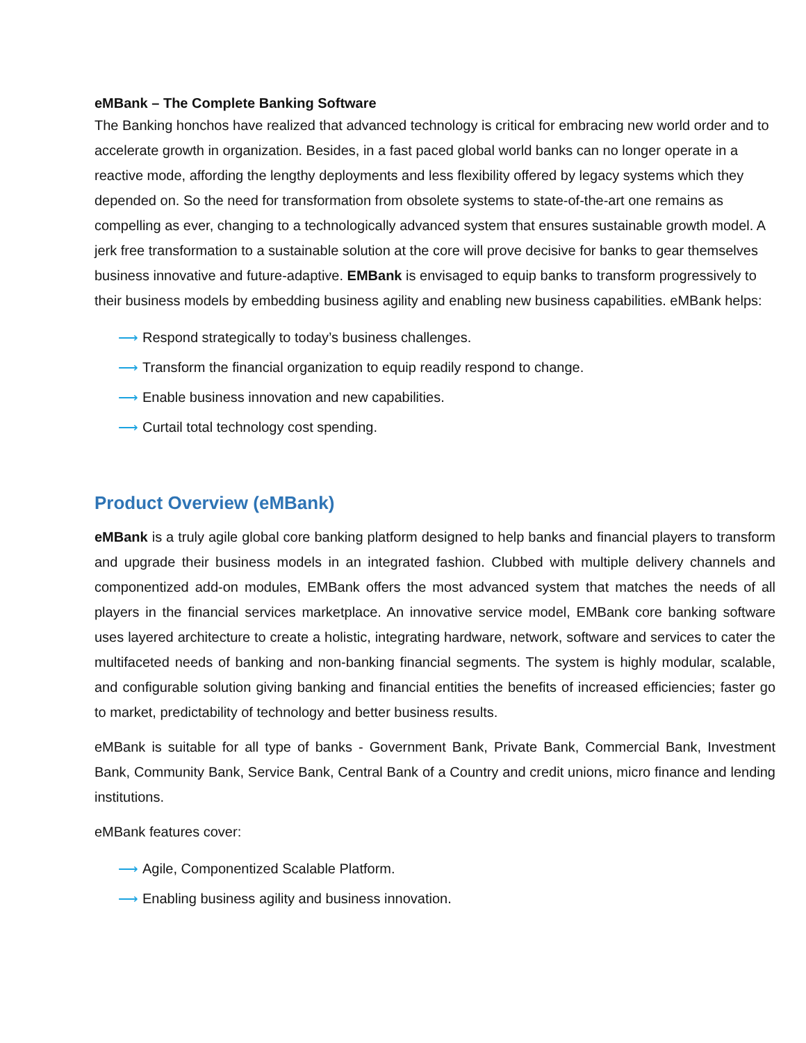eMBank – The Complete Banking Software
The Banking honchos have realized that advanced technology is critical for embracing new world order and to accelerate growth in organization. Besides, in a fast paced global world banks can no longer operate in a reactive mode, affording the lengthy deployments and less flexibility offered by legacy systems which they depended on. So the need for transformation from obsolete systems to state-of-the-art one remains as compelling as ever, changing to a technologically advanced system that ensures sustainable growth model. A jerk free transformation to a sustainable solution at the core will prove decisive for banks to gear themselves business innovative and future-adaptive. EMBank is envisaged to equip banks to transform progressively to their business models by embedding business agility and enabling new business capabilities. eMBank helps:
⟶ Respond strategically to today’s business challenges.
⟶ Transform the financial organization to equip readily respond to change.
⟶ Enable business innovation and new capabilities.
⟶ Curtail total technology cost spending.
Product Overview (eMBank)
eMBank is a truly agile global core banking platform designed to help banks and financial players to transform and upgrade their business models in an integrated fashion. Clubbed with multiple delivery channels and componentized add-on modules, EMBank offers the most advanced system that matches the needs of all players in the financial services marketplace. An innovative service model, EMBank core banking software uses layered architecture to create a holistic, integrating hardware, network, software and services to cater the multifaceted needs of banking and non-banking financial segments. The system is highly modular, scalable, and configurable solution giving banking and financial entities the benefits of increased efficiencies; faster go to market, predictability of technology and better business results.
eMBank is suitable for all type of banks - Government Bank, Private Bank, Commercial Bank, Investment Bank, Community Bank, Service Bank, Central Bank of a Country and credit unions, micro finance and lending institutions.
eMBank features cover:
⟶ Agile, Componentized Scalable Platform.
⟶ Enabling business agility and business innovation.